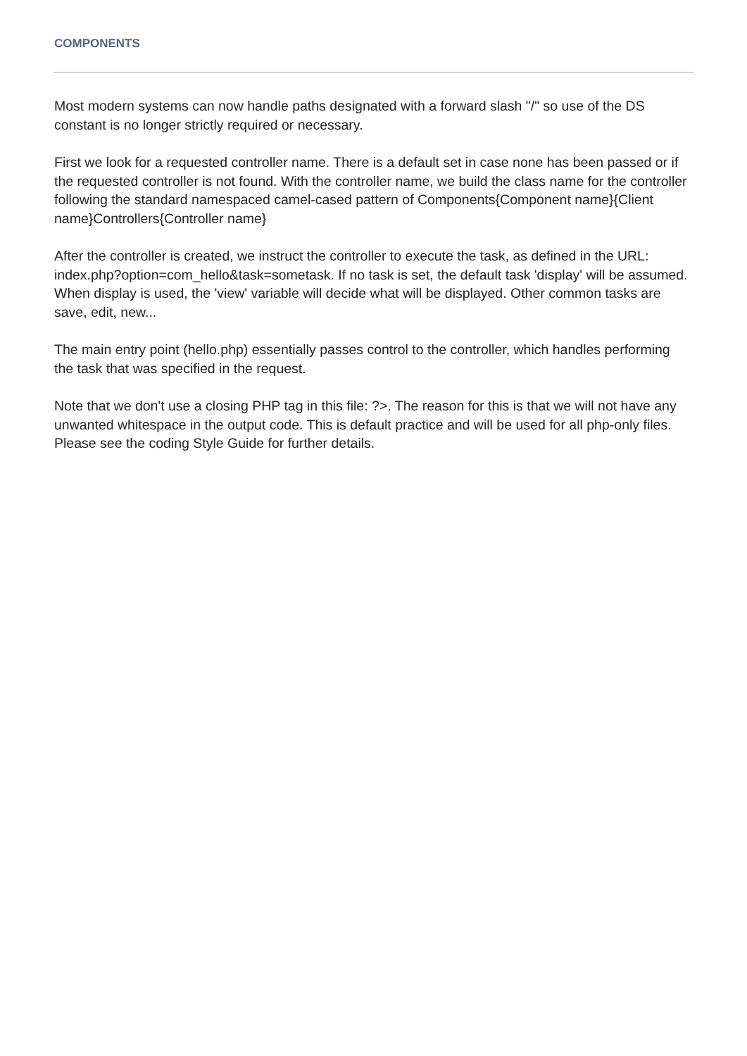COMPONENTS
Most modern systems can now handle paths designated with a forward slash "/" so use of the DS constant is no longer strictly required or necessary.
First we look for a requested controller name. There is a default set in case none has been passed or if the requested controller is not found. With the controller name, we build the class name for the controller following the standard namespaced camel-cased pattern of Components{Component name}{Client name}Controllers{Controller name}
After the controller is created, we instruct the controller to execute the task, as defined in the URL: index.php?option=com_hello&task=sometask. If no task is set, the default task 'display' will be assumed. When display is used, the 'view' variable will decide what will be displayed. Other common tasks are save, edit, new...
The main entry point (hello.php) essentially passes control to the controller, which handles performing the task that was specified in the request.
Note that we don't use a closing PHP tag in this file: ?>. The reason for this is that we will not have any unwanted whitespace in the output code. This is default practice and will be used for all php-only files. Please see the coding Style Guide for further details.